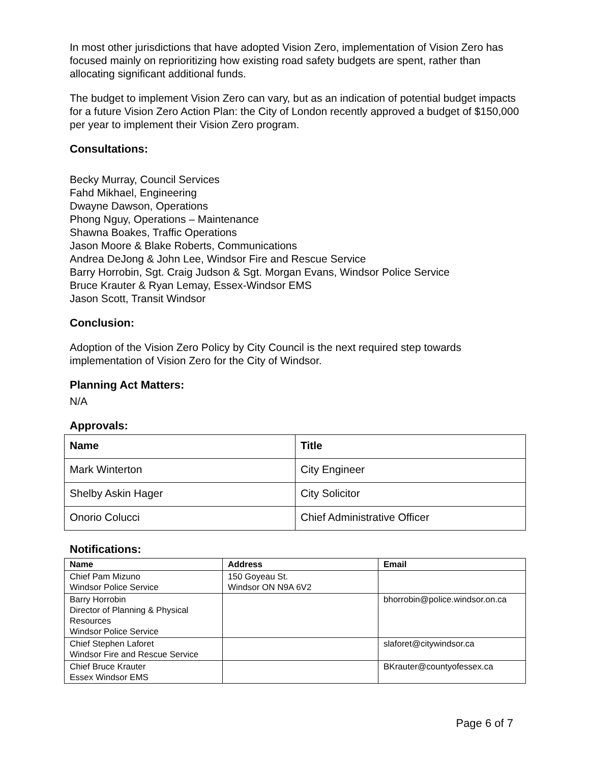In most other jurisdictions that have adopted Vision Zero, implementation of Vision Zero has focused mainly on reprioritizing how existing road safety budgets are spent, rather than allocating significant additional funds.
The budget to implement Vision Zero can vary, but as an indication of potential budget impacts for a future Vision Zero Action Plan: the City of London recently approved a budget of $150,000 per year to implement their Vision Zero program.
Consultations:
Becky Murray, Council Services
Fahd Mikhael, Engineering
Dwayne Dawson, Operations
Phong Nguy, Operations – Maintenance
Shawna Boakes, Traffic Operations
Jason Moore & Blake Roberts, Communications
Andrea DeJong & John Lee, Windsor Fire and Rescue Service
Barry Horrobin, Sgt. Craig Judson & Sgt. Morgan Evans, Windsor Police Service
Bruce Krauter & Ryan Lemay, Essex-Windsor EMS
Jason Scott, Transit Windsor
Conclusion:
Adoption of the Vision Zero Policy by City Council is the next required step towards implementation of Vision Zero for the City of Windsor.
Planning Act Matters:
N/A
Approvals:
| Name | Title |
| --- | --- |
| Mark Winterton | City Engineer |
| Shelby Askin Hager | City Solicitor |
| Onorio Colucci | Chief Administrative Officer |
Notifications:
| Name | Address | Email |
| --- | --- | --- |
| Chief Pam Mizuno Windsor Police Service | 150 Goyeau St. Windsor ON N9A 6V2 | |
| Barry Horrobin Director of Planning & Physical Resources Windsor Police Service | | bhorrobin@police.windsor.on.ca |
| Chief Stephen Laforet Windsor Fire and Rescue Service | | slaforet@citywindsor.ca |
| Chief Bruce Krauter Essex Windsor EMS | | BKrauter@countyofessex.ca |
Page 6 of 7